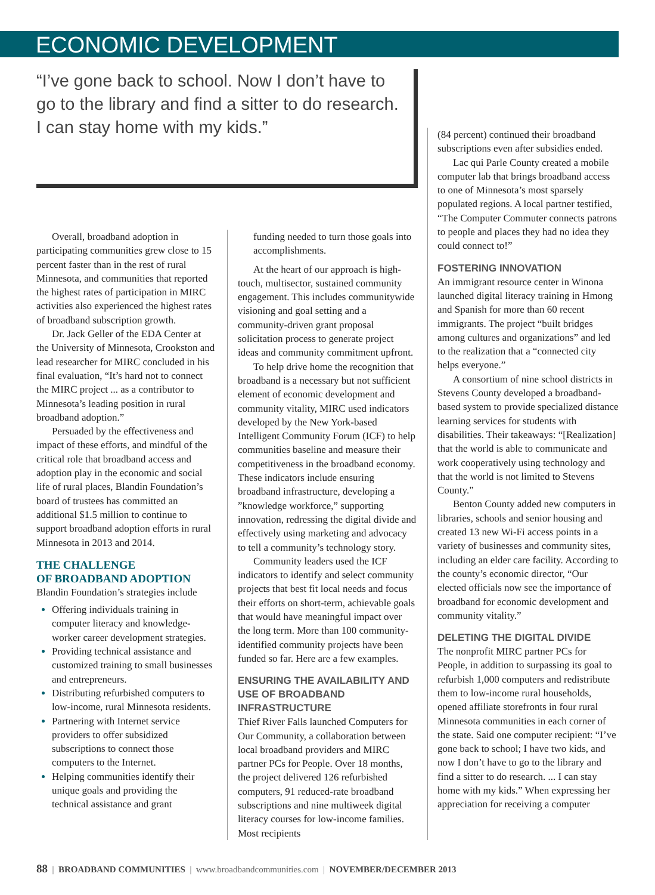ECONOMIC DEVELOPMENT
“I’ve gone back to school. Now I don’t have to go to the library and find a sitter to do research. I can stay home with my kids.”
Overall, broadband adoption in participating communities grew close to 15 percent faster than in the rest of rural Minnesota, and communities that reported the highest rates of participation in MIRC activities also experienced the highest rates of broadband subscription growth.
Dr. Jack Geller of the EDA Center at the University of Minnesota, Crookston and lead researcher for MIRC concluded in his final evaluation, “It’s hard not to connect the MIRC project ... as a contributor to Minnesota’s leading position in rural broadband adoption.”
Persuaded by the effectiveness and impact of these efforts, and mindful of the critical role that broadband access and adoption play in the economic and social life of rural places, Blandin Foundation’s board of trustees has committed an additional $1.5 million to continue to support broadband adoption efforts in rural Minnesota in 2013 and 2014.
THE CHALLENGE
OF BROADBAND ADOPTION
Blandin Foundation’s strategies include
Offering individuals training in computer literacy and knowledge-worker career development strategies.
Providing technical assistance and customized training to small businesses and entrepreneurs.
Distributing refurbished computers to low-income, rural Minnesota residents.
Partnering with Internet service providers to offer subsidized subscriptions to connect those computers to the Internet.
Helping communities identify their unique goals and providing the technical assistance and grant
funding needed to turn those goals into accomplishments.
At the heart of our approach is high-touch, multisector, sustained community engagement. This includes communitywide visioning and goal setting and a community-driven grant proposal solicitation process to generate project ideas and community commitment upfront.
To help drive home the recognition that broadband is a necessary but not sufficient element of economic development and community vitality, MIRC used indicators developed by the New York-based Intelligent Community Forum (ICF) to help communities baseline and measure their competitiveness in the broadband economy. These indicators include ensuring broadband infrastructure, developing a ”knowledge workforce,” supporting innovation, redressing the digital divide and effectively using marketing and advocacy to tell a community’s technology story.
Community leaders used the ICF indicators to identify and select community projects that best fit local needs and focus their efforts on short-term, achievable goals that would have meaningful impact over the long term. More than 100 community-identified community projects have been funded so far. Here are a few examples.
ENSURING THE AVAILABILITY AND USE OF BROADBAND INFRASTRUCTURE
Thief River Falls launched Computers for Our Community, a collaboration between local broadband providers and MIRC partner PCs for People. Over 18 months, the project delivered 126 refurbished computers, 91 reduced-rate broadband subscriptions and nine multiweek digital literacy courses for low-income families. Most recipients
(84 percent) continued their broadband subscriptions even after subsidies ended.
Lac qui Parle County created a mobile computer lab that brings broadband access to one of Minnesota’s most sparsely populated regions. A local partner testified, “The Computer Commuter connects patrons to people and places they had no idea they could connect to!”
FOSTERING INNOVATION
An immigrant resource center in Winona launched digital literacy training in Hmong and Spanish for more than 60 recent immigrants. The project “built bridges among cultures and organizations” and led to the realization that a “connected city helps everyone.”
A consortium of nine school districts in Stevens County developed a broadband-based system to provide specialized distance learning services for students with disabilities. Their takeaways: “[Realization] that the world is able to communicate and work cooperatively using technology and that the world is not limited to Stevens County.”
Benton County added new computers in libraries, schools and senior housing and created 13 new Wi-Fi access points in a variety of businesses and community sites, including an elder care facility. According to the county’s economic director, “Our elected officials now see the importance of broadband for economic development and community vitality.”
DELETING THE DIGITAL DIVIDE
The nonprofit MIRC partner PCs for People, in addition to surpassing its goal to refurbish 1,000 computers and redistribute them to low-income rural households, opened affiliate storefronts in four rural Minnesota communities in each corner of the state. Said one computer recipient: “I’ve gone back to school; I have two kids, and now I don’t have to go to the library and find a sitter to do research. ... I can stay home with my kids.” When expressing her appreciation for receiving a computer
88 | BROADBAND COMMUNITIES | www.broadbandcommunities.com | NOVEMBER/DECEMBER 2013